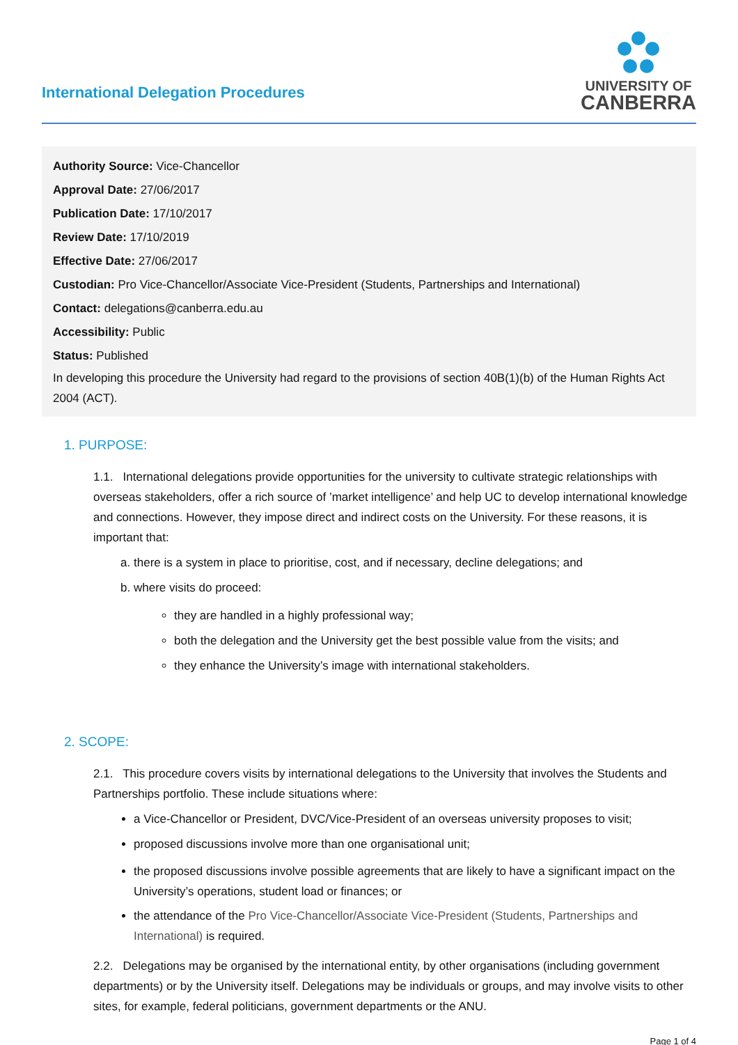International Delegation Procedures
UNIVERSITY OF
CANBERRA
Authority Source: Vice-Chancellor
Approval Date: 27/06/2017
Publication Date: 17/10/2017
Review Date: 17/10/2019
Effective Date: 27/06/2017
Custodian: Pro Vice-Chancellor/Associate Vice-President (Students, Partnerships and International)
Contact: delegations@canberra.edu.au
Accessibility: Public
Status: Published
In developing this procedure the University had regard to the provisions of section 40B(1)(b) of the Human Rights Act 2004 (ACT).
1. PURPOSE:
1.1. International delegations provide opportunities for the university to cultivate strategic relationships with overseas stakeholders, offer a rich source of ’market intelligence’ and help UC to develop international knowledge and connections. However, they impose direct and indirect costs on the University. For these reasons, it is important that:
a. there is a system in place to prioritise, cost, and if necessary, decline delegations; and
b. where visits do proceed:
they are handled in a highly professional way;
both the delegation and the University get the best possible value from the visits; and
they enhance the University’s image with international stakeholders.
2. SCOPE:
2.1. This procedure covers visits by international delegations to the University that involves the Students and Partnerships portfolio. These include situations where:
a Vice-Chancellor or President, DVC/Vice-President of an overseas university proposes to visit;
proposed discussions involve more than one organisational unit;
the proposed discussions involve possible agreements that are likely to have a significant impact on the University’s operations, student load or finances; or
the attendance of the Pro Vice-Chancellor/Associate Vice-President (Students, Partnerships and International) is required.
2.2. Delegations may be organised by the international entity, by other organisations (including government departments) or by the University itself. Delegations may be individuals or groups, and may involve visits to other sites, for example, federal politicians, government departments or the ANU.
Page 1 of 4